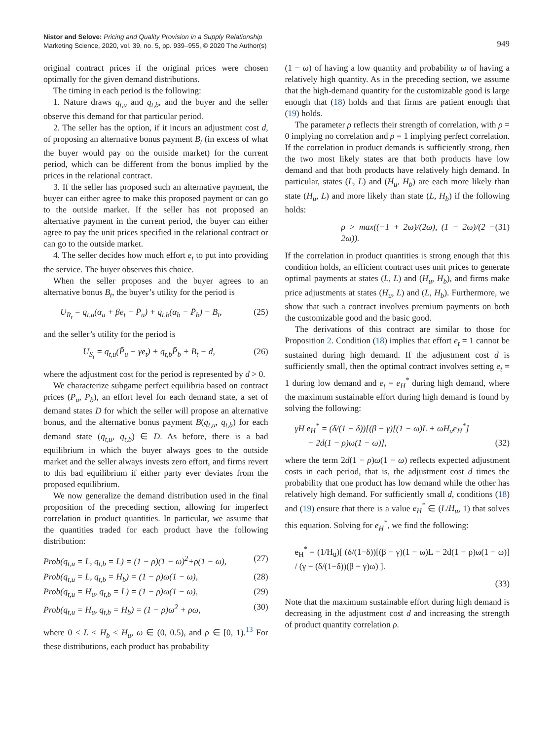Nistor and Selove: Pricing and Quality Provision in a Supply Relationship
Marketing Science, 2020, vol. 39, no. 5, pp. 939–955, © 2020 The Author(s)
949
original contract prices if the original prices were chosen optimally for the given demand distributions.
The timing in each period is the following:
1. Nature draws q<sub>t,u</sub> and q<sub>t,b</sub>, and the buyer and the seller observe this demand for that particular period.
2. The seller has the option, if it incurs an adjustment cost d, of proposing an alternative bonus payment B<sub>t</sub> (in excess of what the buyer would pay on the outside market) for the current period, which can be different from the bonus implied by the prices in the relational contract.
3. If the seller has proposed such an alternative payment, the buyer can either agree to make this proposed payment or can go to the outside market. If the seller has not proposed an alternative payment in the current period, the buyer can either agree to pay the unit prices specified in the relational contract or can go to the outside market.
4. The seller decides how much effort e<sub>t</sub> to put into providing the service. The buyer observes this choice.
When the seller proposes and the buyer agrees to an alternative bonus B<sub>t</sub>, the buyer’s utility for the period is
U<sub>R<sub>t</sub></sub> = q<sub>t,u</sub>(α<sub>u</sub> + βe<sub>t</sub> − P̄<sub>u</sub>) + q<sub>t,b</sub>(α<sub>b</sub> − P̄<sub>b</sub>) − B<sub>t</sub>, (25)
and the seller’s utility for the period is
U<sub>S<sub>t</sub></sub> = q<sub>t,u</sub>(P̄<sub>u</sub> − γe<sub>t</sub>) + q<sub>t,b</sub>P̄<sub>b</sub> + B<sub>t</sub> − d, (26)
where the adjustment cost for the period is represented by d > 0.
We characterize subgame perfect equilibria based on contract prices (P<sub>u</sub>, P<sub>b</sub>), an effort level for each demand state, a set of demand states D for which the seller will propose an alternative bonus, and the alternative bonus payment B(q<sub>t,u</sub>, q<sub>t,b</sub>) for each demand state (q<sub>t,u</sub>, q<sub>t,b</sub>) ∈ D. As before, there is a bad equilibrium in which the buyer always goes to the outside market and the seller always invests zero effort, and firms revert to this bad equilibrium if either party ever deviates from the proposed equilibrium.
We now generalize the demand distribution used in the final proposition of the preceding section, allowing for imperfect correlation in product quantities. In particular, we assume that the quantities traded for each product have the following distribution:
Prob(q<sub>t,u</sub> = L, q<sub>t,b</sub> = L) = (1 − ρ)(1 − ω)<sup>2</sup>+ρ(1 − ω), (27)
Prob(q<sub>t,u</sub> = L, q<sub>t,b</sub> = H<sub>b</sub>) = (1 − ρ)ω(1 − ω), (28)
Prob(q<sub>t,u</sub> = H<sub>u</sub>, q<sub>t,b</sub> = L) = (1 − ρ)ω(1 − ω), (29)
Prob(q<sub>t,u</sub> = H<sub>u</sub>, q<sub>t,b</sub> = H<sub>b</sub>) = (1 − ρ)ω<sup>2</sup> + ρω, (30)
where 0 < L < H<sub>b</sub> < H<sub>u</sub>, ω ∈ (0, 0.5), and ρ ∈ [0, 1).<sup>13</sup> For these distributions, each product has probability
(1 − ω) of having a low quantity and probability ω of having a relatively high quantity. As in the preceding section, we assume that the high-demand quantity for the customizable good is large enough that (18) holds and that firms are patient enough that (19) holds.
The parameter ρ reflects their strength of correlation, with ρ = 0 implying no correlation and ρ = 1 implying perfect correlation. If the correlation in product demands is sufficiently strong, then the two most likely states are that both products have low demand and that both products have relatively high demand. In particular, states (L, L) and (H<sub>u</sub>, H<sub>b</sub>) are each more likely than state (H<sub>u</sub>, L) and more likely than state (L, H<sub>b</sub>) if the following holds:
ρ > max((−1 + 2ω)/(2ω), (1 − 2ω)/(2 − 2ω)). (31)
If the correlation in product quantities is strong enough that this condition holds, an efficient contract uses unit prices to generate optimal payments at states (L, L) and (H<sub>u</sub>, H<sub>b</sub>), and firms make price adjustments at states (H<sub>u</sub>, L) and (L, H<sub>b</sub>). Furthermore, we show that such a contract involves premium payments on both the customizable good and the basic good.
The derivations of this contract are similar to those for Proposition 2. Condition (18) implies that effort e<sub>t</sub> = 1 cannot be sustained during high demand. If the adjustment cost d is sufficiently small, then the optimal contract involves setting e<sub>t</sub> = 1 during low demand and e<sub>t</sub> = e<sub>H</sub><sup>*</sup> during high demand, where the maximum sustainable effort during high demand is found by solving the following:
γH e<sub>H</sub><sup>*</sup> = (δ/(1 − δ))[(β − γ)[(1 − ω)L + ωH<sub>u</sub>e<sub>H</sub><sup>*</sup>]
− 2d(1 − ρ)ω(1 − ω)], (32)
where the term 2d(1 − ρ)ω(1 − ω) reflects expected adjustment costs in each period, that is, the adjustment cost d times the probability that one product has low demand while the other has relatively high demand. For sufficiently small d, conditions (18) and (19) ensure that there is a value e<sub>H</sub><sup>*</sup> ∈ (L/H<sub>u</sub>, 1) that solves this equation. Solving for e<sub>H</sub><sup>*</sup>, we find the following:
e<sub>H</sub><sup>*</sup> = (1/H<sub>u</sub>)[ (δ/(1−δ))[(β − γ)(1 − ω)L − 2d(1 − ρ)ω(1 − ω)] / (γ − (δ/(1−δ))(β − γ)ω) ].
(33)
Note that the maximum sustainable effort during high demand is decreasing in the adjustment cost d and increasing the strength of product quantity correlation ρ.